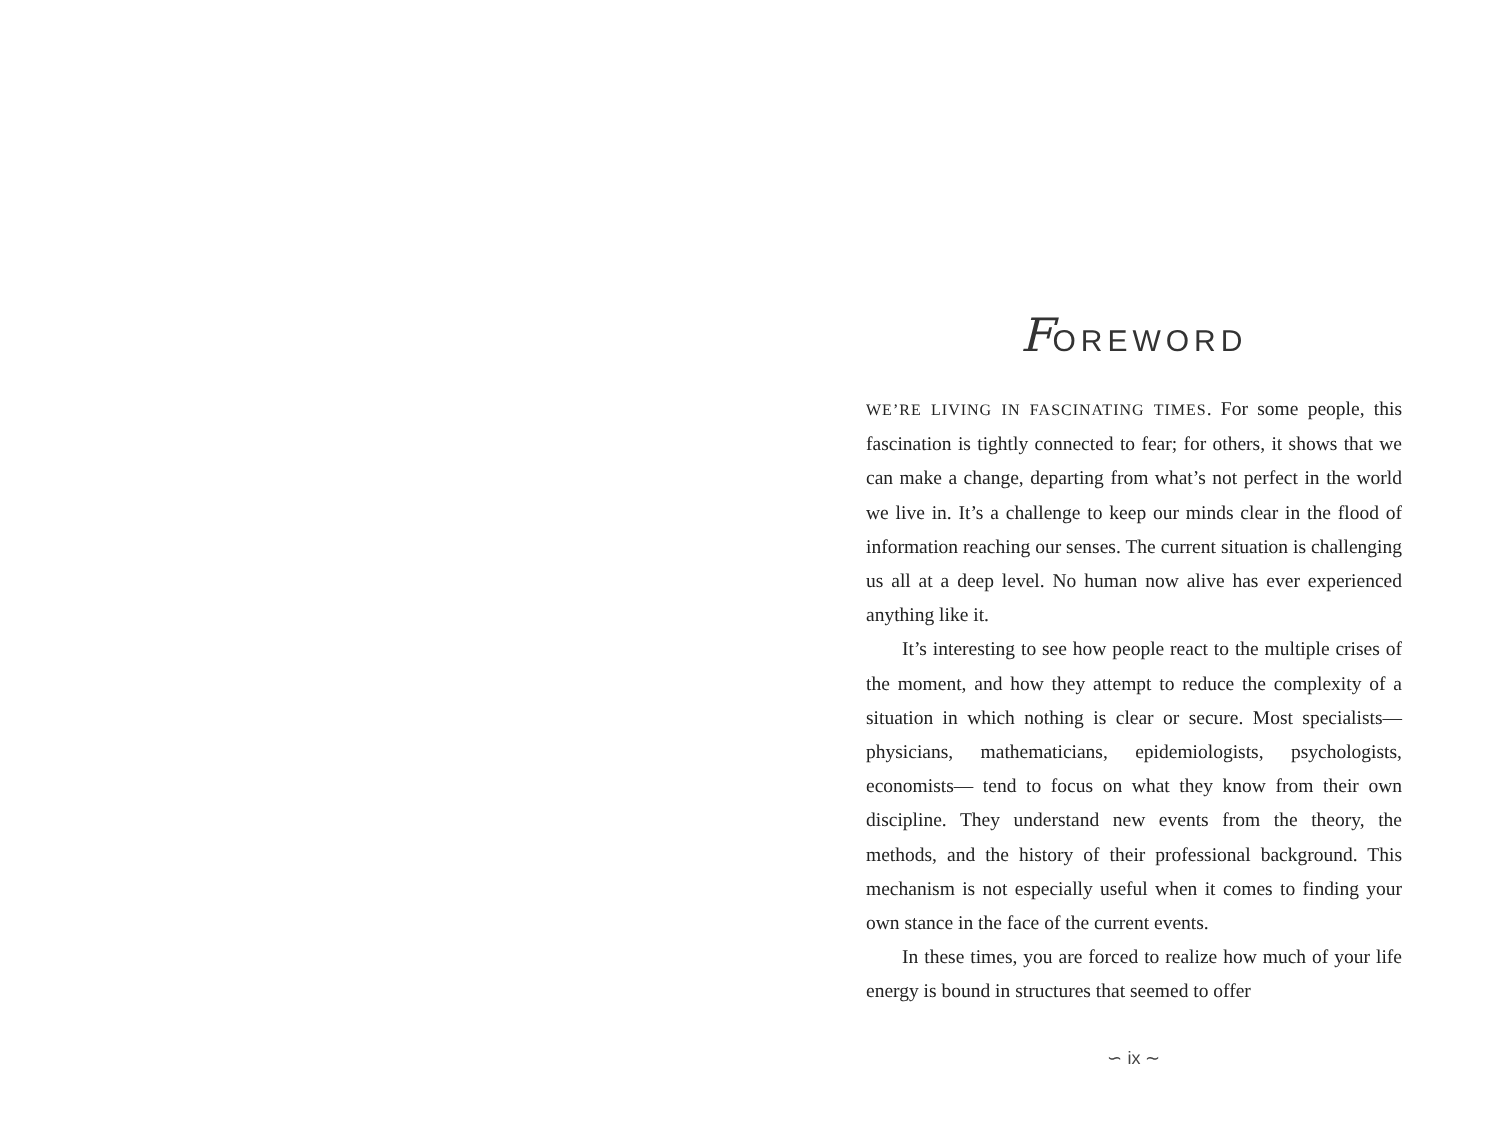FOREWORD
WE’RE LIVING IN FASCINATING TIMES. For some people, this fascination is tightly connected to fear; for others, it shows that we can make a change, departing from what’s not perfect in the world we live in. It’s a challenge to keep our minds clear in the flood of information reaching our senses. The current situation is challenging us all at a deep level. No human now alive has ever experienced anything like it.
It’s interesting to see how people react to the multiple crises of the moment, and how they attempt to reduce the complexity of a situation in which nothing is clear or secure. Most specialists—physicians, mathematicians, epidemiologists, psychologists, economists— tend to focus on what they know from their own discipline. They understand new events from the theory, the methods, and the history of their professional background. This mechanism is not especially useful when it comes to finding your own stance in the face of the current events.
In these times, you are forced to realize how much of your life energy is bound in structures that seemed to offer
∽ ix ∼